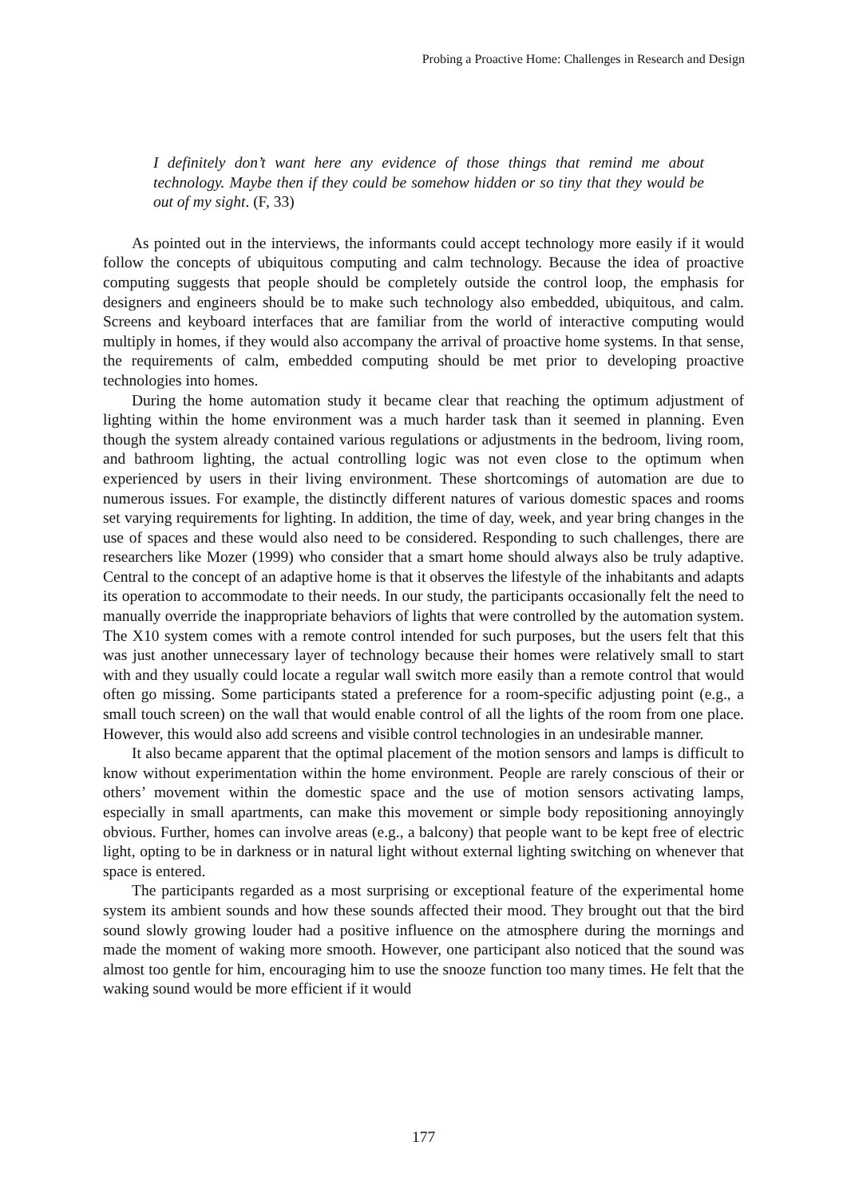Probing a Proactive Home: Challenges in Research and Design
I definitely don’t want here any evidence of those things that remind me about technology. Maybe then if they could be somehow hidden or so tiny that they would be out of my sight. (F, 33)
As pointed out in the interviews, the informants could accept technology more easily if it would follow the concepts of ubiquitous computing and calm technology. Because the idea of proactive computing suggests that people should be completely outside the control loop, the emphasis for designers and engineers should be to make such technology also embedded, ubiquitous, and calm. Screens and keyboard interfaces that are familiar from the world of interactive computing would multiply in homes, if they would also accompany the arrival of proactive home systems. In that sense, the requirements of calm, embedded computing should be met prior to developing proactive technologies into homes.
During the home automation study it became clear that reaching the optimum adjustment of lighting within the home environment was a much harder task than it seemed in planning. Even though the system already contained various regulations or adjustments in the bedroom, living room, and bathroom lighting, the actual controlling logic was not even close to the optimum when experienced by users in their living environment. These shortcomings of automation are due to numerous issues. For example, the distinctly different natures of various domestic spaces and rooms set varying requirements for lighting. In addition, the time of day, week, and year bring changes in the use of spaces and these would also need to be considered. Responding to such challenges, there are researchers like Mozer (1999) who consider that a smart home should always also be truly adaptive. Central to the concept of an adaptive home is that it observes the lifestyle of the inhabitants and adapts its operation to accommodate to their needs. In our study, the participants occasionally felt the need to manually override the inappropriate behaviors of lights that were controlled by the automation system. The X10 system comes with a remote control intended for such purposes, but the users felt that this was just another unnecessary layer of technology because their homes were relatively small to start with and they usually could locate a regular wall switch more easily than a remote control that would often go missing. Some participants stated a preference for a room-specific adjusting point (e.g., a small touch screen) on the wall that would enable control of all the lights of the room from one place. However, this would also add screens and visible control technologies in an undesirable manner.
It also became apparent that the optimal placement of the motion sensors and lamps is difficult to know without experimentation within the home environment. People are rarely conscious of their or others’ movement within the domestic space and the use of motion sensors activating lamps, especially in small apartments, can make this movement or simple body repositioning annoyingly obvious. Further, homes can involve areas (e.g., a balcony) that people want to be kept free of electric light, opting to be in darkness or in natural light without external lighting switching on whenever that space is entered.
The participants regarded as a most surprising or exceptional feature of the experimental home system its ambient sounds and how these sounds affected their mood. They brought out that the bird sound slowly growing louder had a positive influence on the atmosphere during the mornings and made the moment of waking more smooth. However, one participant also noticed that the sound was almost too gentle for him, encouraging him to use the snooze function too many times. He felt that the waking sound would be more efficient if it would
177